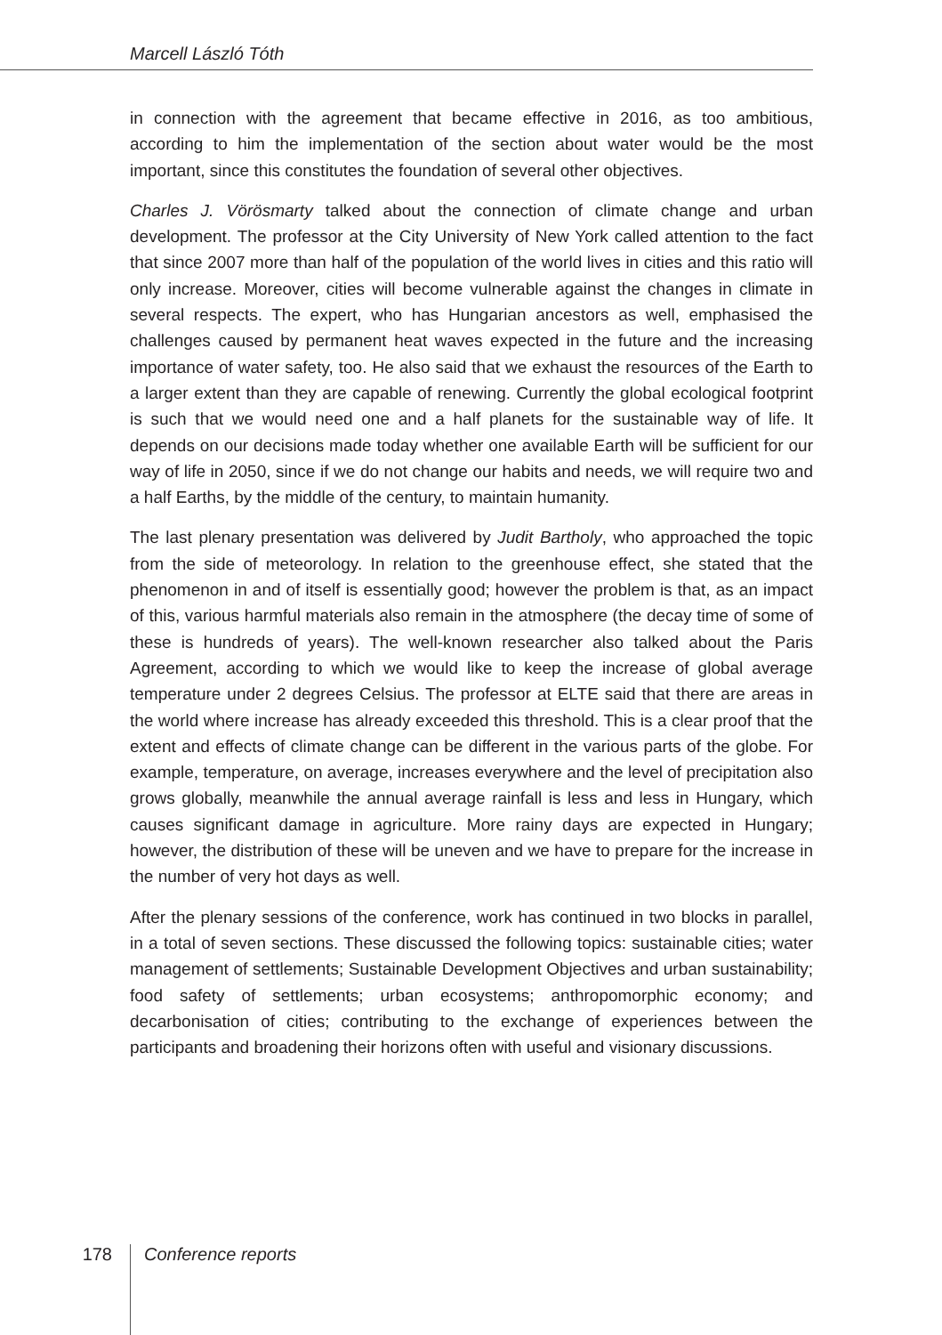Marcell László Tóth
in connection with the agreement that became effective in 2016, as too ambitious, according to him the implementation of the section about water would be the most important, since this constitutes the foundation of several other objectives.
Charles J. Vörösmarty talked about the connection of climate change and urban development. The professor at the City University of New York called attention to the fact that since 2007 more than half of the population of the world lives in cities and this ratio will only increase. Moreover, cities will become vulnerable against the changes in climate in several respects. The expert, who has Hungarian ancestors as well, emphasised the challenges caused by permanent heat waves expected in the future and the increasing importance of water safety, too. He also said that we exhaust the resources of the Earth to a larger extent than they are capable of renewing. Currently the global ecological footprint is such that we would need one and a half planets for the sustainable way of life. It depends on our decisions made today whether one available Earth will be sufficient for our way of life in 2050, since if we do not change our habits and needs, we will require two and a half Earths, by the middle of the century, to maintain humanity.
The last plenary presentation was delivered by Judit Bartholy, who approached the topic from the side of meteorology. In relation to the greenhouse effect, she stated that the phenomenon in and of itself is essentially good; however the problem is that, as an impact of this, various harmful materials also remain in the atmosphere (the decay time of some of these is hundreds of years). The well-known researcher also talked about the Paris Agreement, according to which we would like to keep the increase of global average temperature under 2 degrees Celsius. The professor at ELTE said that there are areas in the world where increase has already exceeded this threshold. This is a clear proof that the extent and effects of climate change can be different in the various parts of the globe. For example, temperature, on average, increases everywhere and the level of precipitation also grows globally, meanwhile the annual average rainfall is less and less in Hungary, which causes significant damage in agriculture. More rainy days are expected in Hungary; however, the distribution of these will be uneven and we have to prepare for the increase in the number of very hot days as well.
After the plenary sessions of the conference, work has continued in two blocks in parallel, in a total of seven sections. These discussed the following topics: sustainable cities; water management of settlements; Sustainable Development Objectives and urban sustainability; food safety of settlements; urban ecosystems; anthropomorphic economy; and decarbonisation of cities; contributing to the exchange of experiences between the participants and broadening their horizons often with useful and visionary discussions.
178
Conference reports